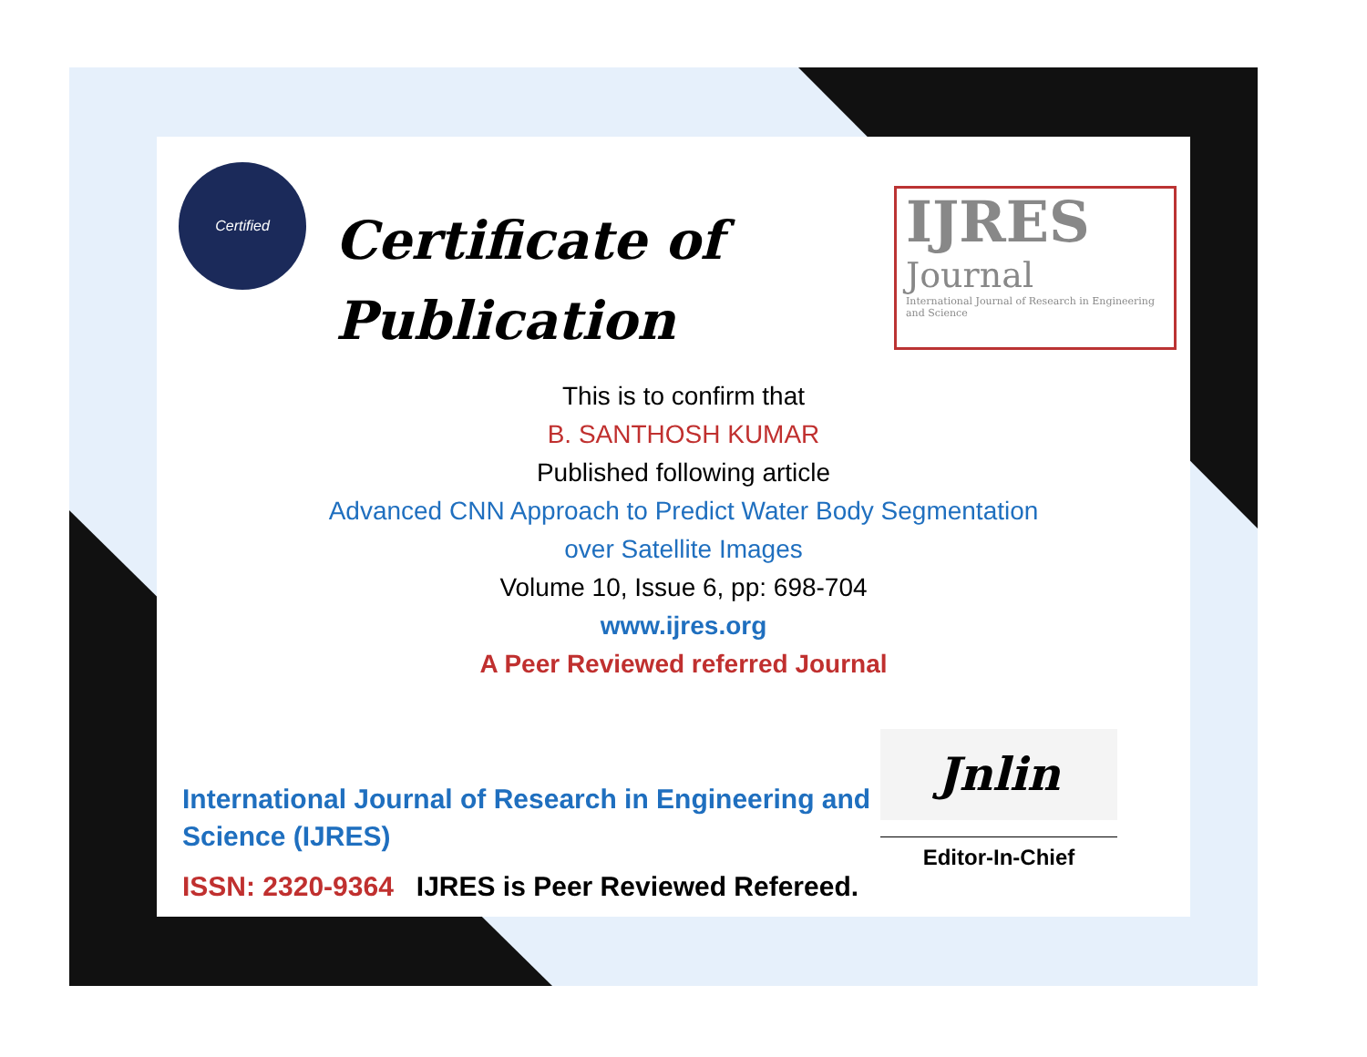Certified
Certificate of
Publication
IJRES
Journal
International Journal of Research in Engineering and Science
This is to confirm that
B. SANTHOSH KUMAR
Published following article
Advanced CNN Approach to Predict Water Body Segmentation
over Satellite Images
Volume 10, Issue 6, pp: 698-704
www.ijres.org
A Peer Reviewed referred Journal
International Journal of Research in Engineering and Science (IJRES)
ISSN: 2320-9364 IJRES is Peer Reviewed Refereed.
Jnlin
Editor-In-Chief